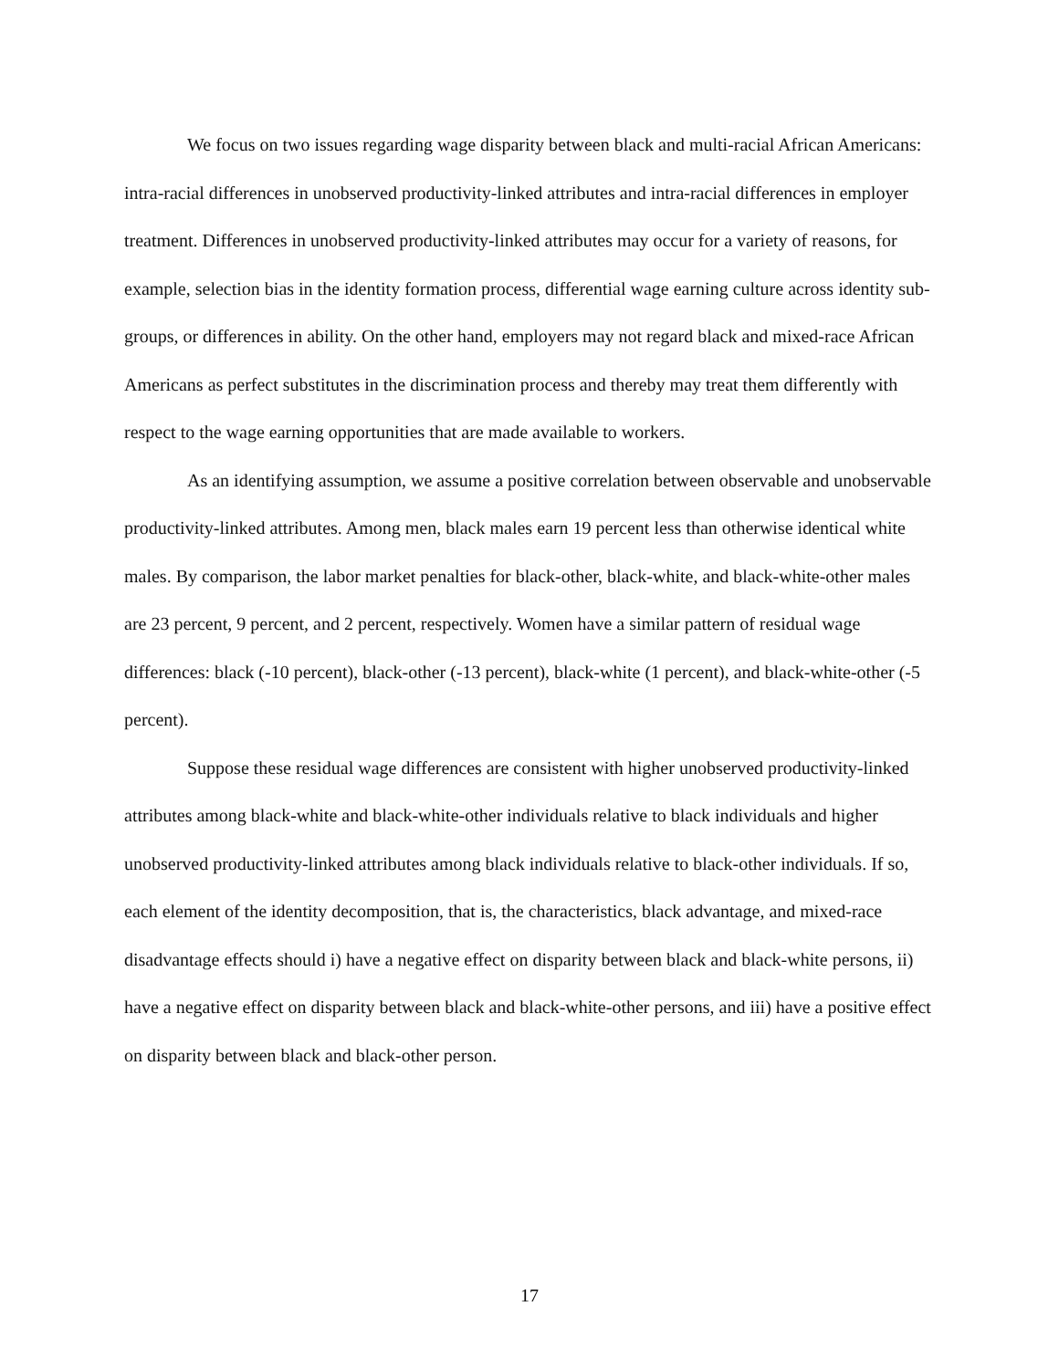We focus on two issues regarding wage disparity between black and multi-racial African Americans: intra-racial differences in unobserved productivity-linked attributes and intra-racial differences in employer treatment. Differences in unobserved productivity-linked attributes may occur for a variety of reasons, for example, selection bias in the identity formation process, differential wage earning culture across identity sub-groups, or differences in ability. On the other hand, employers may not regard black and mixed-race African Americans as perfect substitutes in the discrimination process and thereby may treat them differently with respect to the wage earning opportunities that are made available to workers.
As an identifying assumption, we assume a positive correlation between observable and unobservable productivity-linked attributes. Among men, black males earn 19 percent less than otherwise identical white males. By comparison, the labor market penalties for black-other, black-white, and black-white-other males are 23 percent, 9 percent, and 2 percent, respectively. Women have a similar pattern of residual wage differences: black (-10 percent), black-other (-13 percent), black-white (1 percent), and black-white-other (-5 percent).
Suppose these residual wage differences are consistent with higher unobserved productivity-linked attributes among black-white and black-white-other individuals relative to black individuals and higher unobserved productivity-linked attributes among black individuals relative to black-other individuals. If so, each element of the identity decomposition, that is, the characteristics, black advantage, and mixed-race disadvantage effects should i) have a negative effect on disparity between black and black-white persons, ii) have a negative effect on disparity between black and black-white-other persons, and iii) have a positive effect on disparity between black and black-other person.
17